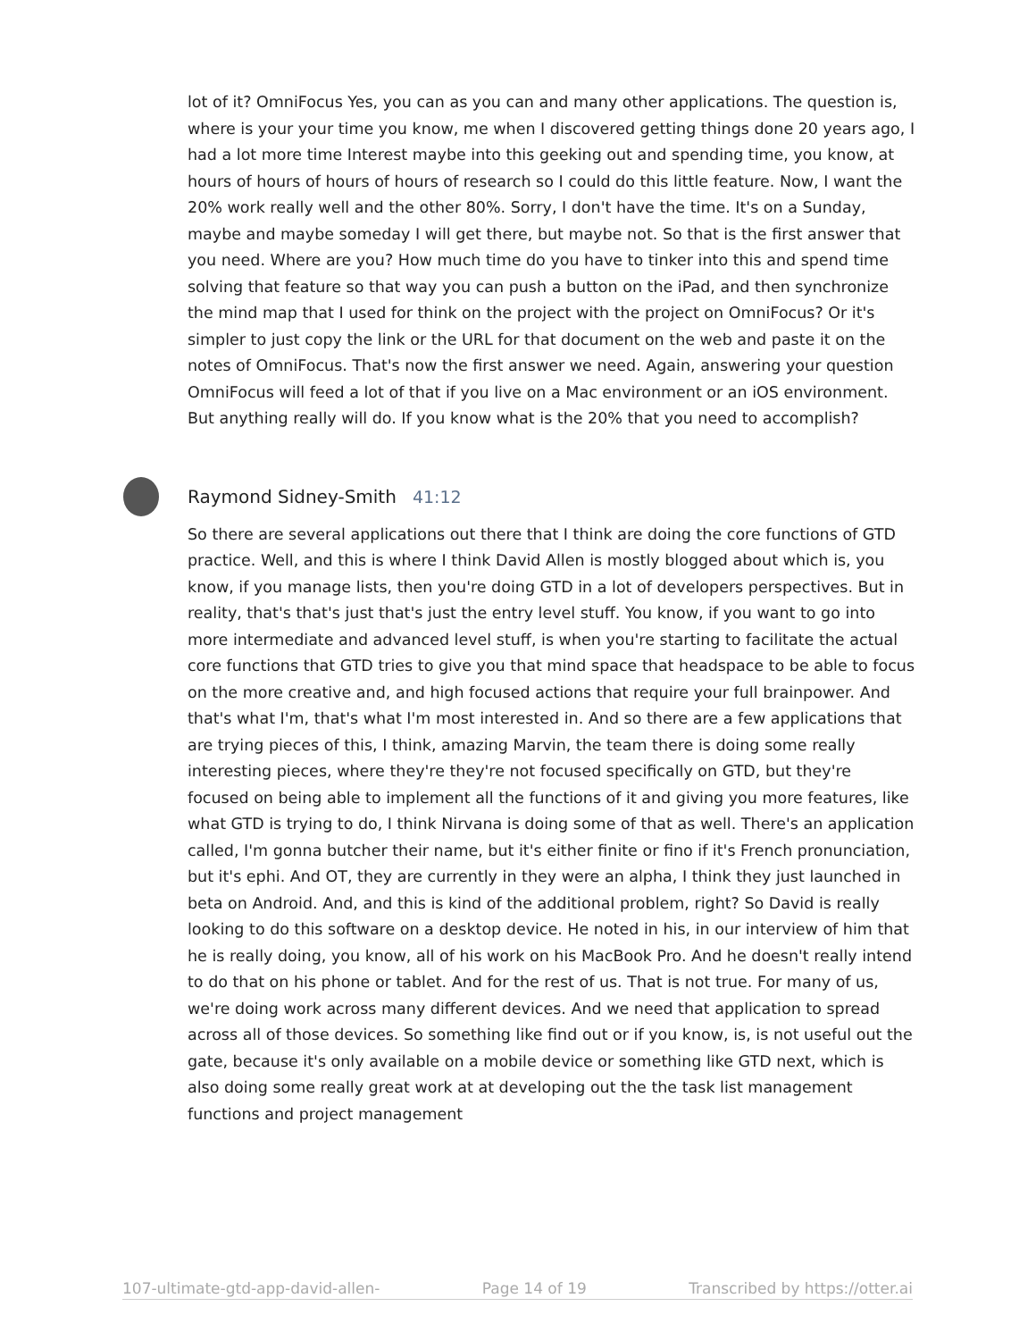lot of it? OmniFocus Yes, you can as you can and many other applications. The question is, where is your your time you know, me when I discovered getting things done 20 years ago, I had a lot more time Interest maybe into this geeking out and spending time, you know, at hours of hours of hours of hours of research so I could do this little feature. Now, I want the 20% work really well and the other 80%. Sorry, I don't have the time. It's on a Sunday, maybe and maybe someday I will get there, but maybe not. So that is the first answer that you need. Where are you? How much time do you have to tinker into this and spend time solving that feature so that way you can push a button on the iPad, and then synchronize the mind map that I used for think on the project with the project on OmniFocus? Or it's simpler to just copy the link or the URL for that document on the web and paste it on the notes of OmniFocus. That's now the first answer we need. Again, answering your question OmniFocus will feed a lot of that if you live on a Mac environment or an iOS environment. But anything really will do. If you know what is the 20% that you need to accomplish?
Raymond Sidney-Smith 41:12
So there are several applications out there that I think are doing the core functions of GTD practice. Well, and this is where I think David Allen is mostly blogged about which is, you know, if you manage lists, then you're doing GTD in a lot of developers perspectives. But in reality, that's that's just that's just the entry level stuff. You know, if you want to go into more intermediate and advanced level stuff, is when you're starting to facilitate the actual core functions that GTD tries to give you that mind space that headspace to be able to focus on the more creative and, and high focused actions that require your full brainpower. And that's what I'm, that's what I'm most interested in. And so there are a few applications that are trying pieces of this, I think, amazing Marvin, the team there is doing some really interesting pieces, where they're they're not focused specifically on GTD, but they're focused on being able to implement all the functions of it and giving you more features, like what GTD is trying to do, I think Nirvana is doing some of that as well. There's an application called, I'm gonna butcher their name, but it's either finite or fino if it's French pronunciation, but it's ephi. And OT, they are currently in they were an alpha, I think they just launched in beta on Android. And, and this is kind of the additional problem, right? So David is really looking to do this software on a desktop device. He noted in his, in our interview of him that he is really doing, you know, all of his work on his MacBook Pro. And he doesn't really intend to do that on his phone or tablet. And for the rest of us. That is not true. For many of us, we're doing work across many different devices. And we need that application to spread across all of those devices. So something like find out or if you know, is, is not useful out the gate, because it's only available on a mobile device or something like GTD next, which is also doing some really great work at at developing out the the task list management functions and project management
107-ultimate-gtd-app-david-allen- Page 14 of 19 Transcribed by https://otter.ai